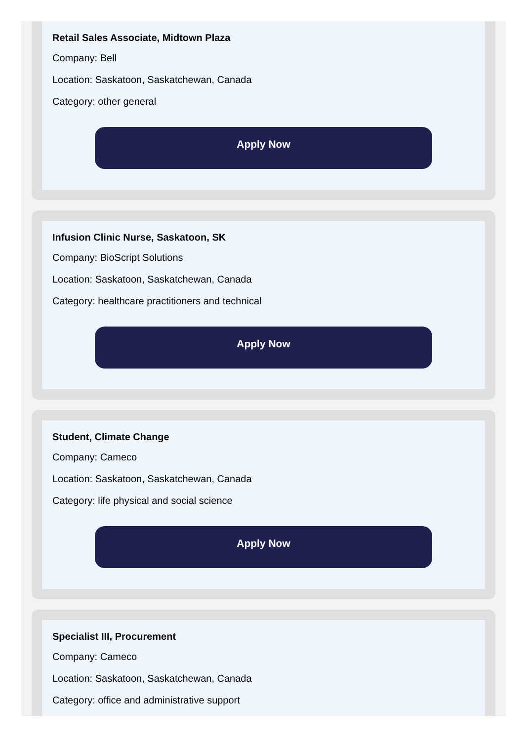Retail Sales Associate, Midtown Plaza
Company: Bell
Location: Saskatoon, Saskatchewan, Canada
Category: other general
Apply Now
Infusion Clinic Nurse, Saskatoon, SK
Company: BioScript Solutions
Location: Saskatoon, Saskatchewan, Canada
Category: healthcare practitioners and technical
Apply Now
Student, Climate Change
Company: Cameco
Location: Saskatoon, Saskatchewan, Canada
Category: life physical and social science
Apply Now
Specialist III, Procurement
Company: Cameco
Location: Saskatoon, Saskatchewan, Canada
Category: office and administrative support